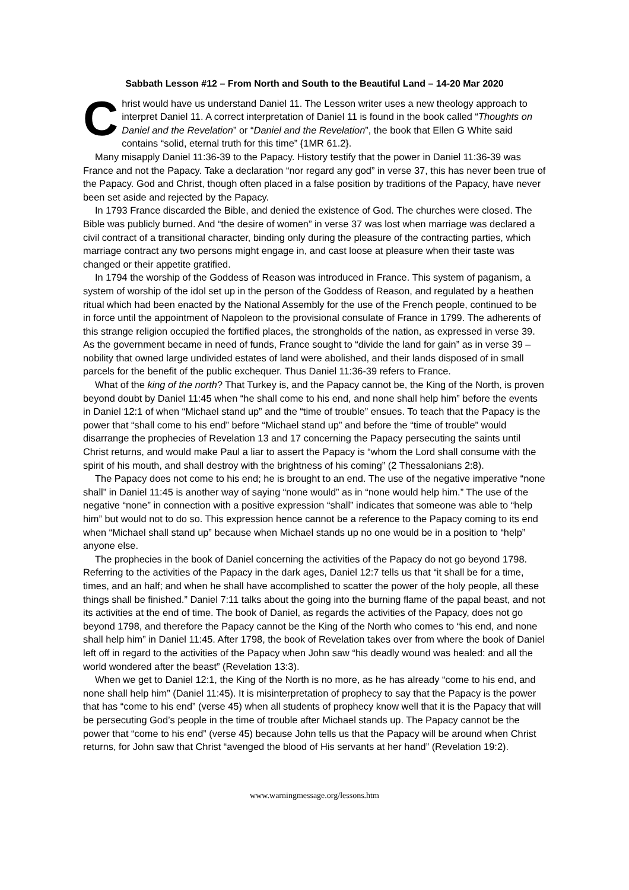Sabbath Lesson #12 – From North and South to the Beautiful Land – 14-20 Mar 2020
Christ would have us understand Daniel 11. The Lesson writer uses a new theology approach to interpret Daniel 11. A correct interpretation of Daniel 11 is found in the book called “Thoughts on Daniel and the Revelation” or “Daniel and the Revelation”, the book that Ellen G White said contains “solid, eternal truth for this time” {1MR 61.2}.
Many misapply Daniel 11:36-39 to the Papacy. History testify that the power in Daniel 11:36-39 was France and not the Papacy. Take a declaration “nor regard any god” in verse 37, this has never been true of the Papacy. God and Christ, though often placed in a false position by traditions of the Papacy, have never been set aside and rejected by the Papacy.
In 1793 France discarded the Bible, and denied the existence of God. The churches were closed. The Bible was publicly burned. And “the desire of women” in verse 37 was lost when marriage was declared a civil contract of a transitional character, binding only during the pleasure of the contracting parties, which marriage contract any two persons might engage in, and cast loose at pleasure when their taste was changed or their appetite gratified.
In 1794 the worship of the Goddess of Reason was introduced in France. This system of paganism, a system of worship of the idol set up in the person of the Goddess of Reason, and regulated by a heathen ritual which had been enacted by the National Assembly for the use of the French people, continued to be in force until the appointment of Napoleon to the provisional consulate of France in 1799. The adherents of this strange religion occupied the fortified places, the strongholds of the nation, as expressed in verse 39. As the government became in need of funds, France sought to “divide the land for gain” as in verse 39 – nobility that owned large undivided estates of land were abolished, and their lands disposed of in small parcels for the benefit of the public exchequer. Thus Daniel 11:36-39 refers to France.
What of the king of the north? That Turkey is, and the Papacy cannot be, the King of the North, is proven beyond doubt by Daniel 11:45 when “he shall come to his end, and none shall help him” before the events in Daniel 12:1 of when “Michael stand up” and the “time of trouble” ensues. To teach that the Papacy is the power that “shall come to his end” before “Michael stand up” and before the “time of trouble” would disarrange the prophecies of Revelation 13 and 17 concerning the Papacy persecuting the saints until Christ returns, and would make Paul a liar to assert the Papacy is “whom the Lord shall consume with the spirit of his mouth, and shall destroy with the brightness of his coming” (2 Thessalonians 2:8).
The Papacy does not come to his end; he is brought to an end. The use of the negative imperative “none shall” in Daniel 11:45 is another way of saying “none would” as in “none would help him.” The use of the negative “none” in connection with a positive expression “shall” indicates that someone was able to “help him” but would not to do so. This expression hence cannot be a reference to the Papacy coming to its end when “Michael shall stand up” because when Michael stands up no one would be in a position to “help” anyone else.
The prophecies in the book of Daniel concerning the activities of the Papacy do not go beyond 1798. Referring to the activities of the Papacy in the dark ages, Daniel 12:7 tells us that “it shall be for a time, times, and an half; and when he shall have accomplished to scatter the power of the holy people, all these things shall be finished.” Daniel 7:11 talks about the going into the burning flame of the papal beast, and not its activities at the end of time. The book of Daniel, as regards the activities of the Papacy, does not go beyond 1798, and therefore the Papacy cannot be the King of the North who comes to “his end, and none shall help him” in Daniel 11:45. After 1798, the book of Revelation takes over from where the book of Daniel left off in regard to the activities of the Papacy when John saw “his deadly wound was healed: and all the world wondered after the beast” (Revelation 13:3).
When we get to Daniel 12:1, the King of the North is no more, as he has already “come to his end, and none shall help him” (Daniel 11:45). It is misinterpretation of prophecy to say that the Papacy is the power that has “come to his end” (verse 45) when all students of prophecy know well that it is the Papacy that will be persecuting God’s people in the time of trouble after Michael stands up. The Papacy cannot be the power that “come to his end” (verse 45) because John tells us that the Papacy will be around when Christ returns, for John saw that Christ “avenged the blood of His servants at her hand” (Revelation 19:2).
www.warningmessage.org/lessons.htm